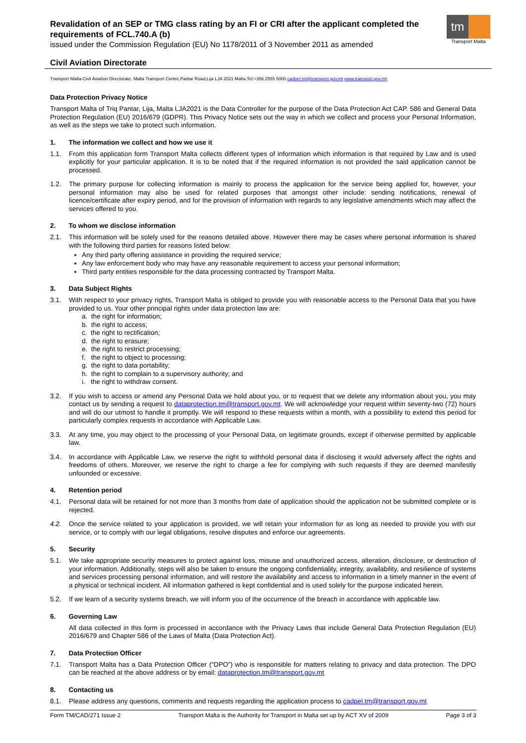tm
Transport Malta
Revalidation of an SEP or TMG class rating by an FI or CRI after the applicant completed the requirements of FCL.740.A (b)
issued under the Commission Regulation (EU) No 1178/2011 of 3 November 2011 as amended
Civil Aviation Directorate
Transport Malta-Civil Aviation Directorate, Malta Transport Centre,Pantar Road,Lija LJA 2021 Malta.Tel:+356 2555 5000 cadpel.tm@transport.gov.mt www.transport.gov.mt
Data Protection Privacy Notice
Transport Malta of Triq Pantar, Lija, Malta LJA2021 is the Data Controller for the purpose of the Data Protection Act CAP. 586 and General Data Protection Regulation (EU) 2016/679 (GDPR). This Privacy Notice sets out the way in which we collect and process your Personal Information, as well as the steps we take to protect such information.
1. The information we collect and how we use it
1.1. From this application form Transport Malta collects different types of information which information is that required by Law and is used explicitly for your particular application. It is to be noted that if the required information is not provided the said application cannot be processed.
1.2. The primary purpose for collecting information is mainly to process the application for the service being applied for, however, your personal information may also be used for related purposes that amongst other include: sending notifications, renewal of licence/certificate after expiry period, and for the provision of information with regards to any legislative amendments which may affect the services offered to you.
2. To whom we disclose information
2.1. This information will be solely used for the reasons detailed above. However there may be cases where personal information is shared with the following third parties for reasons listed below:
Any third party offering assistance in providing the required service;
Any law enforcement body who may have any reasonable requirement to access your personal information;
Third party entities responsible for the data processing contracted by Transport Malta.
3. Data Subject Rights
3.1. With respect to your privacy rights, Transport Malta is obliged to provide you with reasonable access to the Personal Data that you have provided to us. Your other principal rights under data protection law are:
a. the right for information;
b. the right to access;
c. the right to rectification;
d. the right to erasure;
e. the right to restrict processing;
f. the right to object to processing;
g. the right to data portability;
h. the right to complain to a supervisory authority; and
i. the right to withdraw consent.
3.2. If you wish to access or amend any Personal Data we hold about you, or to request that we delete any information about you, you may contact us by sending a request to dataprotection.tm@transport.gov.mt. We will acknowledge your request within seventy-two (72) hours and will do our utmost to handle it promptly. We will respond to these requests within a month, with a possibility to extend this period for particularly complex requests in accordance with Applicable Law.
3.3. At any time, you may object to the processing of your Personal Data, on legitimate grounds, except if otherwise permitted by applicable law.
3.4. In accordance with Applicable Law, we reserve the right to withhold personal data if disclosing it would adversely affect the rights and freedoms of others. Moreover, we reserve the right to charge a fee for complying with such requests if they are deemed manifestly unfounded or excessive.
4. Retention period
4.1. Personal data will be retained for not more than 3 months from date of application should the application not be submitted complete or is rejected.
4.2. Once the service related to your application is provided, we will retain your information for as long as needed to provide you with our service, or to comply with our legal obligations, resolve disputes and enforce our agreements.
5. Security
5.1. We take appropriate security measures to protect against loss, misuse and unauthorized access, alteration, disclosure, or destruction of your information. Additionally, steps will also be taken to ensure the ongoing confidentiality, integrity, availability, and resilience of systems and services processing personal information, and will restore the availability and access to information in a timely manner in the event of a physical or technical incident. All information gathered is kept confidential and is used solely for the purpose indicated herein.
5.2. If we learn of a security systems breach, we will inform you of the occurrence of the breach in accordance with applicable law.
6. Governing Law
All data collected in this form is processed in accordance with the Privacy Laws that include General Data Protection Regulation (EU) 2016/679 and Chapter 586 of the Laws of Malta (Data Protection Act).
7. Data Protection Officer
7.1. Transport Malta has a Data Protection Officer (“DPO”) who is responsible for matters relating to privacy and data protection. The DPO can be reached at the above address or by email: dataprotection.tm@transport.gov.mt
8. Contacting us
8.1. Please address any questions, comments and requests regarding the application process to cadpel.tm@transport.gov.mt
Form TM/CAD/271 Issue 2 Transport Malta is the Authority for Transport in Malta set up by ACT XV of 2009 Page 3 of 3